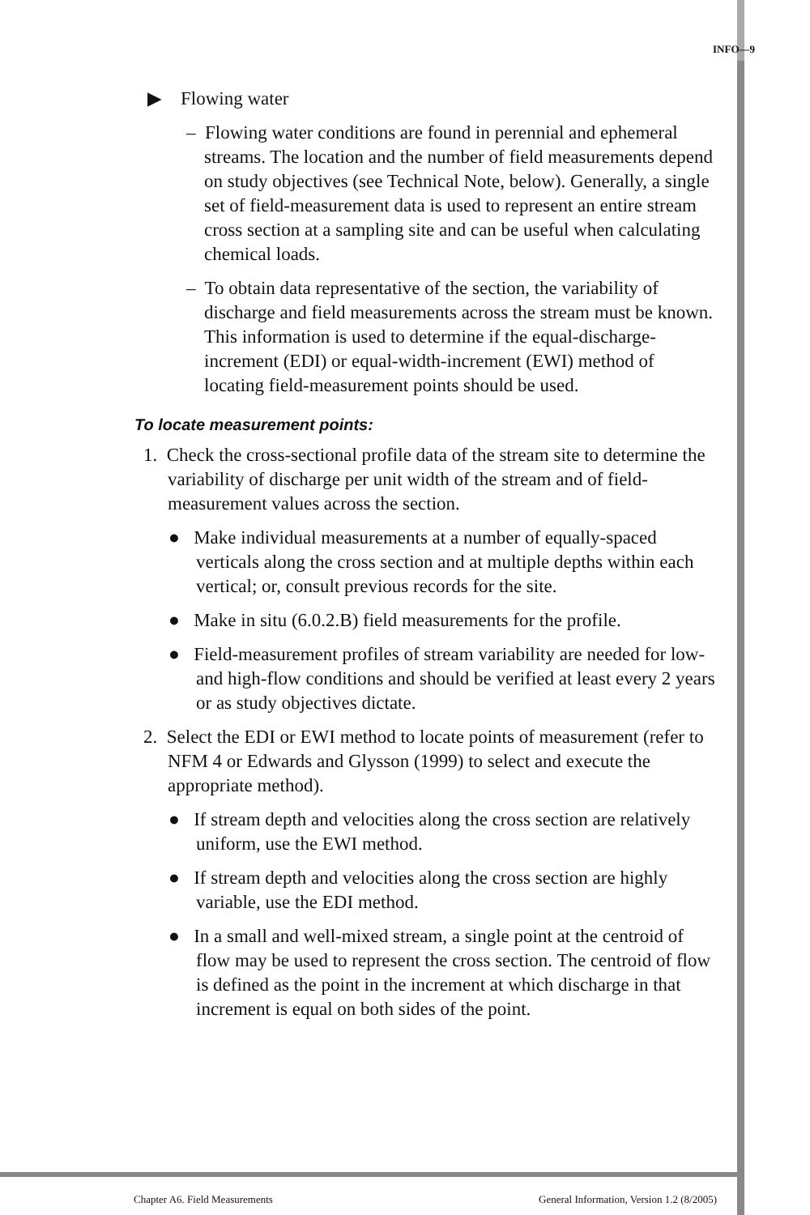INFO—9
▶ Flowing water
– Flowing water conditions are found in perennial and ephemeral streams. The location and the number of field measurements depend on study objectives (see Technical Note, below). Generally, a single set of field-measurement data is used to represent an entire stream cross section at a sampling site and can be useful when calculating chemical loads.
– To obtain data representative of the section, the variability of discharge and field measurements across the stream must be known. This information is used to determine if the equal-discharge-increment (EDI) or equal-width-increment (EWI) method of locating field-measurement points should be used.
To locate measurement points:
1. Check the cross-sectional profile data of the stream site to determine the variability of discharge per unit width of the stream and of field-measurement values across the section.
● Make individual measurements at a number of equally-spaced verticals along the cross section and at multiple depths within each vertical; or, consult previous records for the site.
● Make in situ (6.0.2.B) field measurements for the profile.
● Field-measurement profiles of stream variability are needed for low- and high-flow conditions and should be verified at least every 2 years or as study objectives dictate.
2. Select the EDI or EWI method to locate points of measurement (refer to NFM 4 or Edwards and Glysson (1999) to select and execute the appropriate method).
● If stream depth and velocities along the cross section are relatively uniform, use the EWI method.
● If stream depth and velocities along the cross section are highly variable, use the EDI method.
● In a small and well-mixed stream, a single point at the centroid of flow may be used to represent the cross section. The centroid of flow is defined as the point in the increment at which discharge in that increment is equal on both sides of the point.
Chapter A6. Field Measurements General Information, Version 1.2 (8/2005)